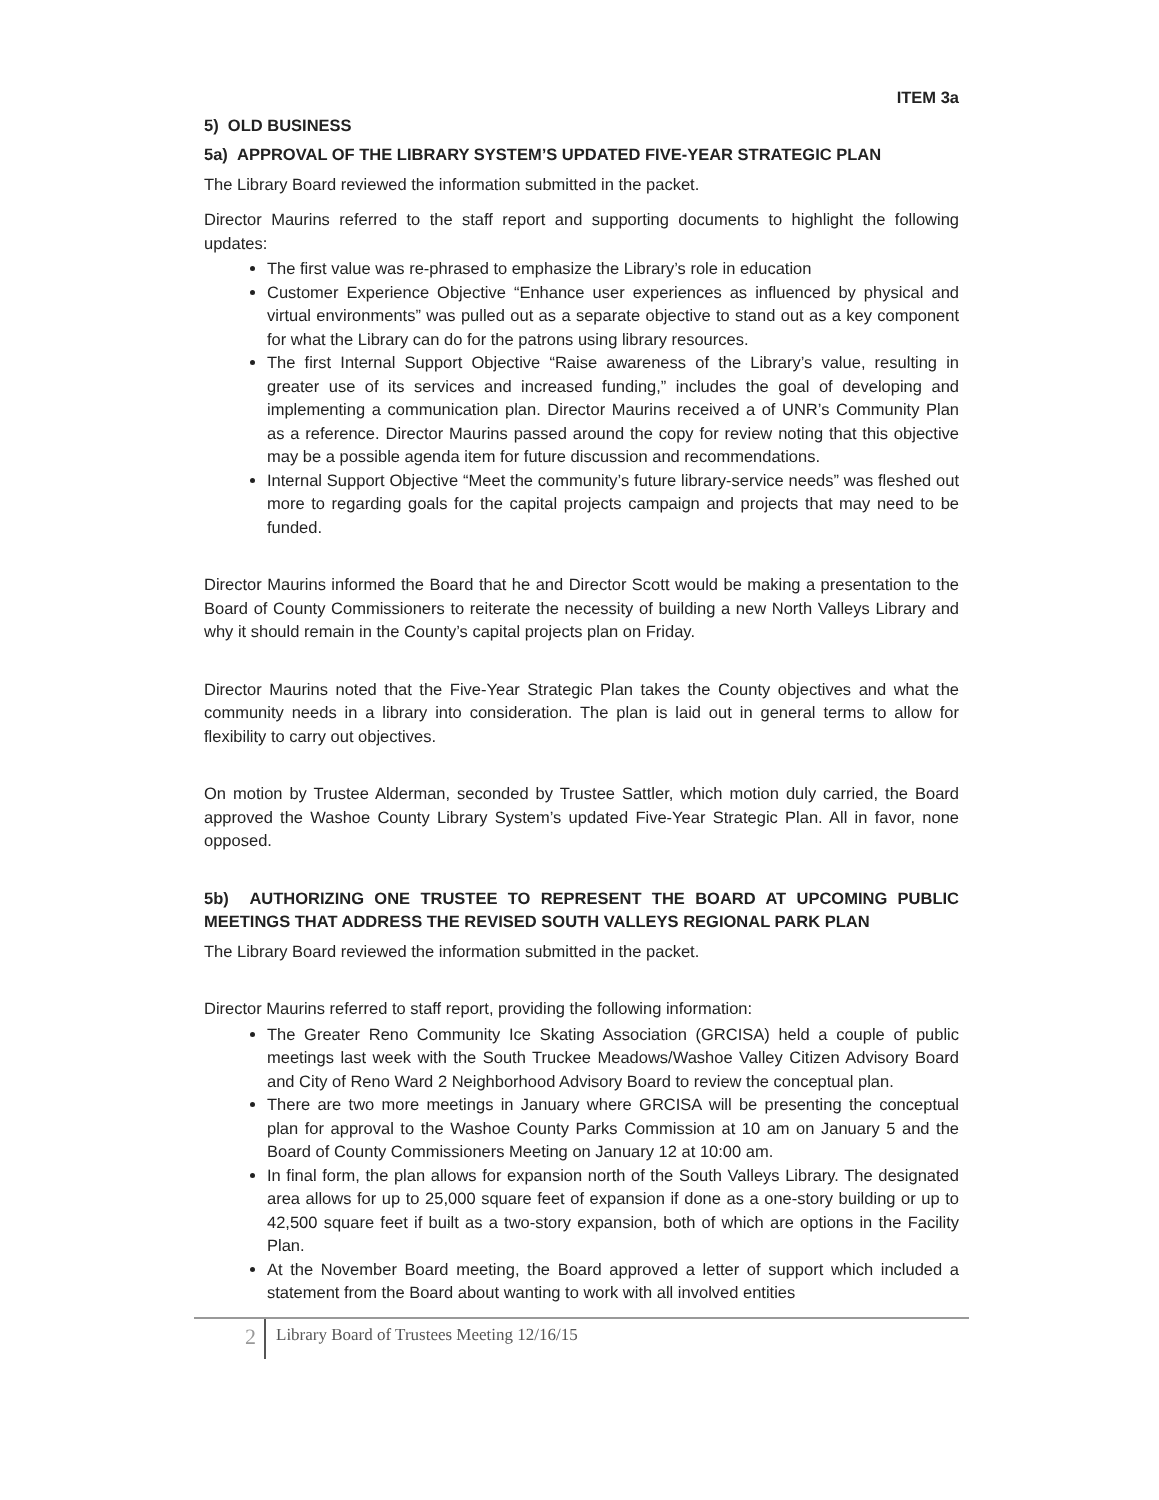ITEM 3a
5) OLD BUSINESS
5a) APPROVAL OF THE LIBRARY SYSTEM’S UPDATED FIVE-YEAR STRATEGIC PLAN
The Library Board reviewed the information submitted in the packet.
Director Maurins referred to the staff report and supporting documents to highlight the following updates:
The first value was re-phrased to emphasize the Library’s role in education
Customer Experience Objective “Enhance user experiences as influenced by physical and virtual environments” was pulled out as a separate objective to stand out as a key component for what the Library can do for the patrons using library resources.
The first Internal Support Objective “Raise awareness of the Library’s value, resulting in greater use of its services and increased funding,” includes the goal of developing and implementing a communication plan. Director Maurins received a of UNR’s Community Plan as a reference. Director Maurins passed around the copy for review noting that this objective may be a possible agenda item for future discussion and recommendations.
Internal Support Objective “Meet the community’s future library-service needs” was fleshed out more to regarding goals for the capital projects campaign and projects that may need to be funded.
Director Maurins informed the Board that he and Director Scott would be making a presentation to the Board of County Commissioners to reiterate the necessity of building a new North Valleys Library and why it should remain in the County’s capital projects plan on Friday.
Director Maurins noted that the Five-Year Strategic Plan takes the County objectives and what the community needs in a library into consideration. The plan is laid out in general terms to allow for flexibility to carry out objectives.
On motion by Trustee Alderman, seconded by Trustee Sattler, which motion duly carried, the Board approved the Washoe County Library System’s updated Five-Year Strategic Plan. All in favor, none opposed.
5b) AUTHORIZING ONE TRUSTEE TO REPRESENT THE BOARD AT UPCOMING PUBLIC MEETINGS THAT ADDRESS THE REVISED SOUTH VALLEYS REGIONAL PARK PLAN
The Library Board reviewed the information submitted in the packet.
Director Maurins referred to staff report, providing the following information:
The Greater Reno Community Ice Skating Association (GRCISA) held a couple of public meetings last week with the South Truckee Meadows/Washoe Valley Citizen Advisory Board and City of Reno Ward 2 Neighborhood Advisory Board to review the conceptual plan.
There are two more meetings in January where GRCISA will be presenting the conceptual plan for approval to the Washoe County Parks Commission at 10 am on January 5 and the Board of County Commissioners Meeting on January 12 at 10:00 am.
In final form, the plan allows for expansion north of the South Valleys Library. The designated area allows for up to 25,000 square feet of expansion if done as a one-story building or up to 42,500 square feet if built as a two-story expansion, both of which are options in the Facility Plan.
At the November Board meeting, the Board approved a letter of support which included a statement from the Board about wanting to work with all involved entities
2
Library Board of Trustees Meeting 12/16/15